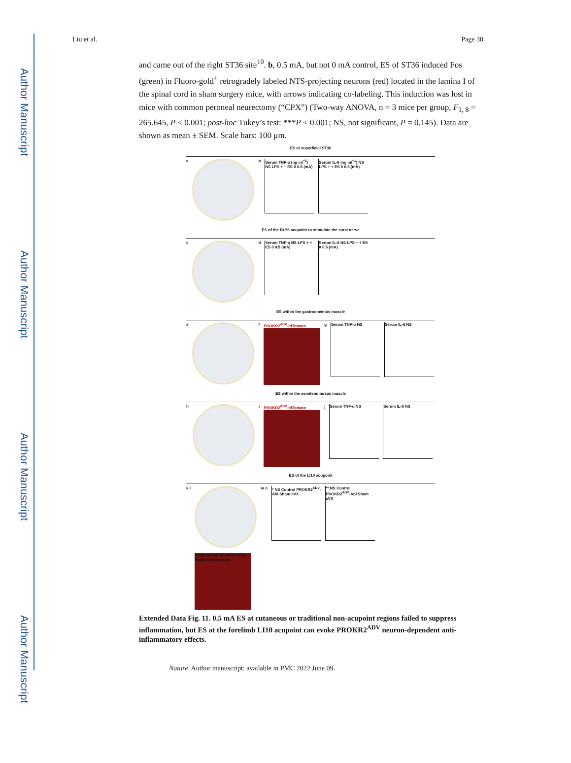Author Manuscript
Author Manuscript
Author Manuscript
Author Manuscript
Liu et al. Page 30
and came out of the right ST36 site<sup>10</sup>. b, 0.5 mA, but not 0 mA control, ES of ST36 induced Fos (green) in Fluoro-gold<sup>+</sup> retrogradely labeled NTS-projecting neurons (red) located in the lamina I of the spinal cord in sham surgery mice, with arrows indicating co-labeling. This induction was lost in mice with common peroneal neurectomy (“CPX”) (Two-way ANOVA, n = 3 mice per group, F<sub>1, 8</sub> = 265.645, P < 0.001; post-hoc Tukey’s test: ***P < 0.001; NS, not significant, P = 0.145). Data are shown as mean ± SEM. Scale bars: 100 μm.
ES at superficial ST36
a
b
Serum TNF-α (ng ml<sup>−1</sup>) NS LPS + + ES 0 0.5 (mA)
Serum IL-6 (ng ml<sup>−1</sup>) NS LPS + + ES 0 0.5 (mA)
ES of the BL56 acupoint to stimulate the sural nerve
c
d
Serum TNF-α NS LPS + + ES 0 0.5 (mA)
Serum IL-6 NS LPS + + ES 0 0.5 (mA)
ES within the gastrocnemius muscle
e
f
PROKR2<sup>ADV</sup>-tdTomato
g
Serum TNF-α NS Serum IL-6 NS
ES within the semitendinosus muscle
h
i
PROKR2<sup>ADV</sup>-tdTomato
j
Serum TNF-α NS Serum IL-6 NS
ES of the LI10 acupoint
k l
Deep branch of radial nerve
Radius periosteum
m n
* NS Control PROKR2<sup>ADV</sup>-Abl Sham sVX
** NS Control PROKR2<sup>ADV</sup>-Abl Sham sVX
Extended Data Fig. 11. 0.5 mA ES at cutaneous or traditional non-acupoint regions failed to suppress inflammation, but ES at the forelimb LI10 acupoint can evoke PROKR2<sup>ADV</sup> neuron-dependent anti-inflammatory effects.
Nature. Author manuscript; available in PMC 2022 June 09.